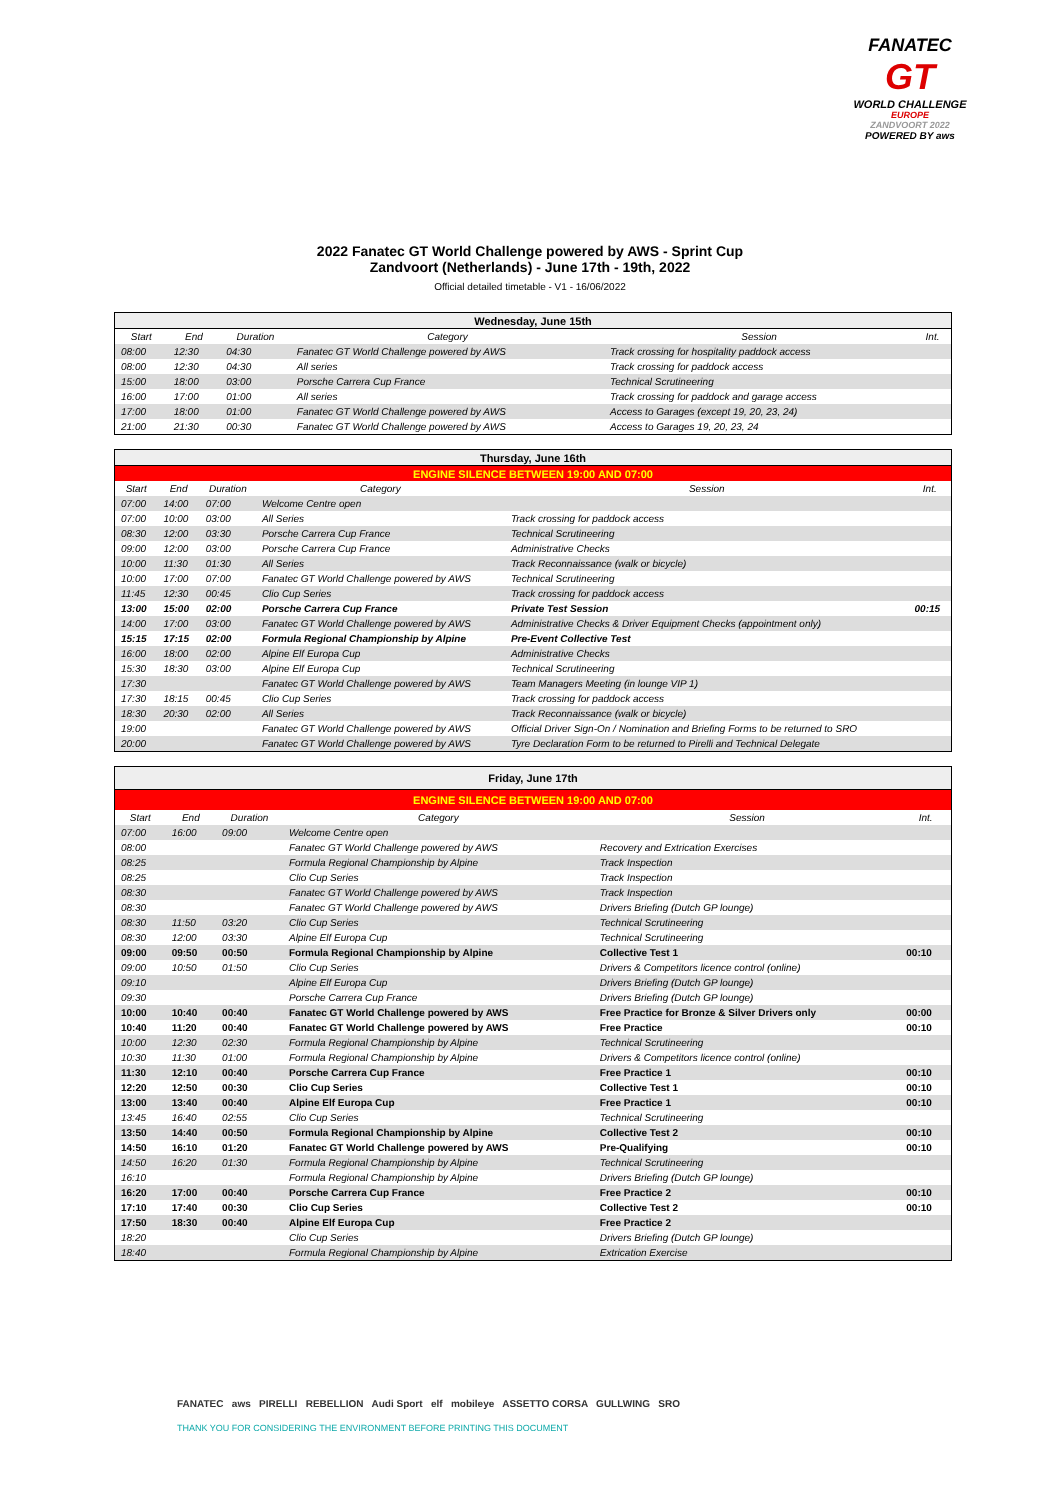FANATEC
GT
WORLD CHALLENGE
EUROPE
ZANDVOORT 2022
POWERED BY aws
2022 Fanatec GT World Challenge powered by AWS - Sprint Cup
Zandvoort (Netherlands) - June 17th - 19th, 2022
Official detailed timetable - V1 - 16/06/2022
| Wednesday, June 15th | | | | | |
| Start | End | Duration | Category | Session | Int. |
| 08:00 | 12:30 | 04:30 | Fanatec GT World Challenge powered by AWS | Track crossing for hospitality paddock access | |
| 08:00 | 12:30 | 04:30 | All series | Track crossing for paddock access | |
| 15:00 | 18:00 | 03:00 | Porsche Carrera Cup France | Technical Scrutineering | |
| 16:00 | 17:00 | 01:00 | All series | Track crossing for paddock and garage access | |
| 17:00 | 18:00 | 01:00 | Fanatec GT World Challenge powered by AWS | Access to Garages (except 19, 20, 23, 24) | |
| 21:00 | 21:30 | 00:30 | Fanatec GT World Challenge powered by AWS | Access to Garages 19, 20, 23, 24 | |
| Thursday, June 16th | | | | | |
| ENGINE SILENCE BETWEEN 19:00 AND 07:00 | | | | | |
| Start | End | Duration | Category | Session | Int. |
| 07:00 | 14:00 | 07:00 | Welcome Centre open | | |
| 07:00 | 10:00 | 03:00 | All Series | Track crossing for paddock access | |
| 08:30 | 12:00 | 03:30 | Porsche Carrera Cup France | Technical Scrutineering | |
| 09:00 | 12:00 | 03:00 | Porsche Carrera Cup France | Administrative Checks | |
| 10:00 | 11:30 | 01:30 | All Series | Track Reconnaissance (walk or bicycle) | |
| 10:00 | 17:00 | 07:00 | Fanatec GT World Challenge powered by AWS | Technical Scrutineering | |
| 11:45 | 12:30 | 00:45 | Clio Cup Series | Track crossing for paddock access | |
| 13:00 | 15:00 | 02:00 | Porsche Carrera Cup France | Private Test Session | 00:15 |
| 14:00 | 17:00 | 03:00 | Fanatec GT World Challenge powered by AWS | Administrative Checks & Driver Equipment Checks (appointment only) | |
| 15:15 | 17:15 | 02:00 | Formula Regional Championship by Alpine | Pre-Event Collective Test | |
| 16:00 | 18:00 | 02:00 | Alpine Elf Europa Cup | Administrative Checks | |
| 15:30 | 18:30 | 03:00 | Alpine Elf Europa Cup | Technical Scrutineering | |
| 17:30 | | | Fanatec GT World Challenge powered by AWS | Team Managers Meeting (in lounge VIP 1) | |
| 17:30 | 18:15 | 00:45 | Clio Cup Series | Track crossing for paddock access | |
| 18:30 | 20:30 | 02:00 | All Series | Track Reconnaissance (walk or bicycle) | |
| 19:00 | | | Fanatec GT World Challenge powered by AWS | Official Driver Sign-On / Nomination and Briefing Forms to be returned to SRO | |
| 20:00 | | | Fanatec GT World Challenge powered by AWS | Tyre Declaration Form to be returned to Pirelli and Technical Delegate | |
| Friday, June 17th | | | | | |
| ENGINE SILENCE BETWEEN 19:00 AND 07:00 | | | | | |
| Start | End | Duration | Category | Session | Int. |
| 07:00 | 16:00 | 09:00 | Welcome Centre open | | |
| 08:00 | | | Fanatec GT World Challenge powered by AWS | Recovery and Extrication Exercises | |
| 08:25 | | | Formula Regional Championship by Alpine | Track Inspection | |
| 08:25 | | | Clio Cup Series | Track Inspection | |
| 08:30 | | | Fanatec GT World Challenge powered by AWS | Track Inspection | |
| 08:30 | | | Fanatec GT World Challenge powered by AWS | Drivers Briefing (Dutch GP lounge) | |
| 08:30 | 11:50 | 03:20 | Clio Cup Series | Technical Scrutineering | |
| 08:30 | 12:00 | 03:30 | Alpine Elf Europa Cup | Technical Scrutineering | |
| 09:00 | 09:50 | 00:50 | Formula Regional Championship by Alpine | Collective Test 1 | 00:10 |
| 09:00 | 10:50 | 01:50 | Clio Cup Series | Drivers & Competitors licence control (online) | |
| 09:10 | | | Alpine Elf Europa Cup | Drivers Briefing (Dutch GP lounge) | |
| 09:30 | | | Porsche Carrera Cup France | Drivers Briefing (Dutch GP lounge) | |
| 10:00 | 10:40 | 00:40 | Fanatec GT World Challenge powered by AWS | Free Practice for Bronze & Silver Drivers only | 00:00 |
| 10:40 | 11:20 | 00:40 | Fanatec GT World Challenge powered by AWS | Free Practice | 00:10 |
| 10:00 | 12:30 | 02:30 | Formula Regional Championship by Alpine | Technical Scrutineering | |
| 10:30 | 11:30 | 01:00 | Formula Regional Championship by Alpine | Drivers & Competitors licence control (online) | |
| 11:30 | 12:10 | 00:40 | Porsche Carrera Cup France | Free Practice 1 | 00:10 |
| 12:20 | 12:50 | 00:30 | Clio Cup Series | Collective Test 1 | 00:10 |
| 13:00 | 13:40 | 00:40 | Alpine Elf Europa Cup | Free Practice 1 | 00:10 |
| 13:45 | 16:40 | 02:55 | Clio Cup Series | Technical Scrutineering | |
| 13:50 | 14:40 | 00:50 | Formula Regional Championship by Alpine | Collective Test 2 | 00:10 |
| 14:50 | 16:10 | 01:20 | Fanatec GT World Challenge powered by AWS | Pre-Qualifying | 00:10 |
| 14:50 | 16:20 | 01:30 | Formula Regional Championship by Alpine | Technical Scrutineering | |
| 16:10 | | | Formula Regional Championship by Alpine | Drivers Briefing (Dutch GP lounge) | |
| 16:20 | 17:00 | 00:40 | Porsche Carrera Cup France | Free Practice 2 | 00:10 |
| 17:10 | 17:40 | 00:30 | Clio Cup Series | Collective Test 2 | 00:10 |
| 17:50 | 18:30 | 00:40 | Alpine Elf Europa Cup | Free Practice 2 | |
| 18:20 | | | Clio Cup Series | Drivers Briefing (Dutch GP lounge) | |
| 18:40 | | | Formula Regional Championship by Alpine | Extrication Exercise | |
FANATEC aws PIRELLI REBELLION Audi Sport elf mobileye ASSETTO CORSA GULLWING SRO
THANK YOU FOR CONSIDERING THE ENVIRONMENT BEFORE PRINTING THIS DOCUMENT